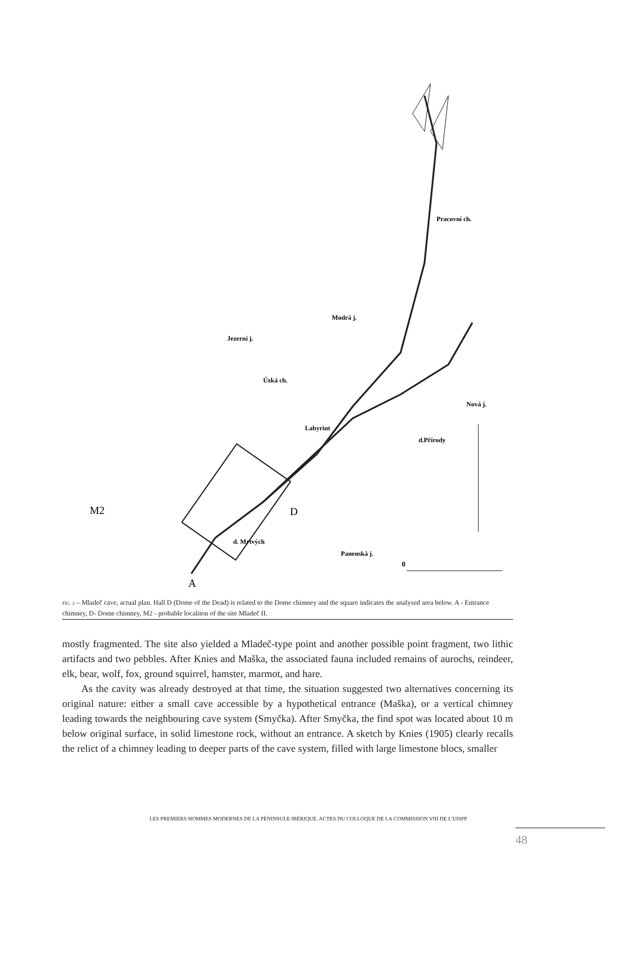M2
D
A
Pracovní ch.
Modrá j.
Jezerní j.
Úzká ch.
Labyrint
Nová j.
d.Přírody
d. Mrtvých
Panenská j.
0
FIG. 2 – Mladeč cave, actual plan. Hall D (Dome of the Dead) is related to the Dome chimney and the square indicates the analysed area below. A - Entrance chimney, D- Dome chimney, M2 - probable localiton of the site Mladeč II.
mostly fragmented. The site also yielded a Mladeč-type point and another possible point fragment, two lithic artifacts and two pebbles. After Knies and Maška, the associated fauna included remains of aurochs, reindeer, elk, bear, wolf, fox, ground squirrel, hamster, marmot, and hare.
As the cavity was already destroyed at that time, the situation suggested two alternatives concerning its original nature: either a small cave accessible by a hypothetical entrance (Maška), or a vertical chimney leading towards the neighbouring cave system (Smyčka). After Smyčka, the find spot was located about 10 m below original surface, in solid limestone rock, without an entrance. A sketch by Knies (1905) clearly recalls the relict of a chimney leading to deeper parts of the cave system, filled with large limestone blocs, smaller
LES PREMIERS HOMMES MODERNES DE LA PÉNINSULE IBÉRIQUE. ACTES DU COLLOQUE DE LA COMMISSION VIII DE L'UISPP
48